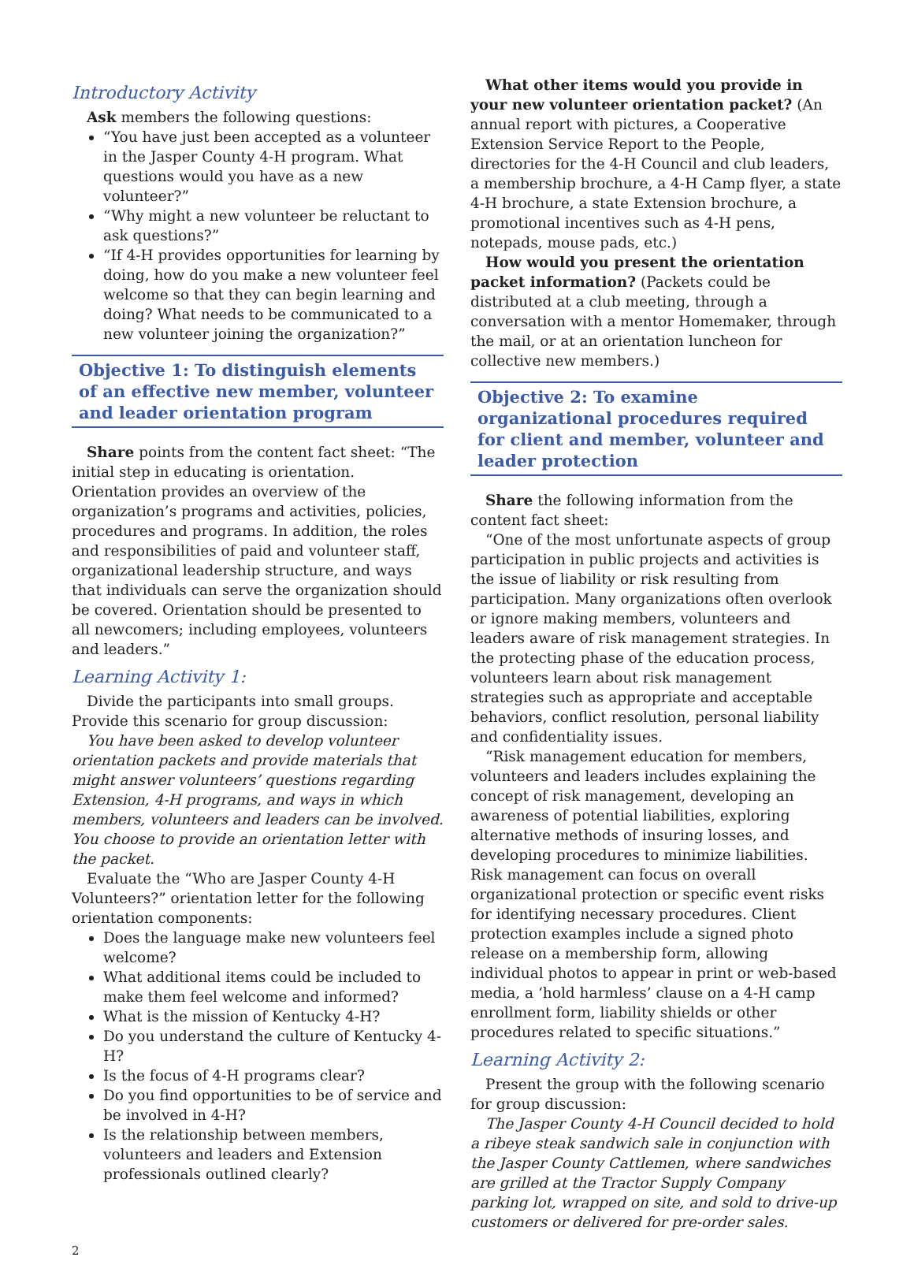Introductory Activity
Ask members the following questions:
“You have just been accepted as a volunteer in the Jasper County 4-H program. What questions would you have as a new volunteer?”
“Why might a new volunteer be reluctant to ask questions?”
“If 4-H provides opportunities for learning by doing, how do you make a new volunteer feel welcome so that they can begin learning and doing? What needs to be communicated to a new volunteer joining the organization?”
Objective 1: To distinguish elements of an effective new member, volunteer and leader orientation program
Share points from the content fact sheet: “The initial step in educating is orientation. Orientation provides an overview of the organization’s programs and activities, policies, procedures and programs. In addition, the roles and responsibilities of paid and volunteer staff, organizational leadership structure, and ways that individuals can serve the organization should be covered. Orientation should be presented to all newcomers; including employees, volunteers and leaders.”
Learning Activity 1:
Divide the participants into small groups. Provide this scenario for group discussion:
You have been asked to develop volunteer orientation packets and provide materials that might answer volunteers’ questions regarding Extension, 4-H programs, and ways in which members, volunteers and leaders can be involved. You choose to provide an orientation letter with the packet.
Evaluate the “Who are Jasper County 4-H Volunteers?” orientation letter for the following orientation components:
Does the language make new volunteers feel welcome?
What additional items could be included to make them feel welcome and informed?
What is the mission of Kentucky 4-H?
Do you understand the culture of Kentucky 4-H?
Is the focus of 4-H programs clear?
Do you find opportunities to be of service and be involved in 4-H?
Is the relationship between members, volunteers and leaders and Extension professionals outlined clearly?
What other items would you provide in your new volunteer orientation packet? (An annual report with pictures, a Cooperative Extension Service Report to the People, directories for the 4-H Council and club leaders, a membership brochure, a 4-H Camp flyer, a state 4-H brochure, a state Extension brochure, a promotional incentives such as 4-H pens, notepads, mouse pads, etc.)
How would you present the orientation packet information? (Packets could be distributed at a club meeting, through a conversation with a mentor Homemaker, through the mail, or at an orientation luncheon for collective new members.)
Objective 2: To examine organizational procedures required for client and member, volunteer and leader protection
Share the following information from the content fact sheet:
“One of the most unfortunate aspects of group participation in public projects and activities is the issue of liability or risk resulting from participation. Many organizations often overlook or ignore making members, volunteers and leaders aware of risk management strategies. In the protecting phase of the education process, volunteers learn about risk management strategies such as appropriate and acceptable behaviors, conflict resolution, personal liability and confidentiality issues.
“Risk management education for members, volunteers and leaders includes explaining the concept of risk management, developing an awareness of potential liabilities, exploring alternative methods of insuring losses, and developing procedures to minimize liabilities. Risk management can focus on overall organizational protection or specific event risks for identifying necessary procedures. Client protection examples include a signed photo release on a membership form, allowing individual photos to appear in print or web-based media, a ‘hold harmless’ clause on a 4-H camp enrollment form, liability shields or other procedures related to specific situations.”
Learning Activity 2:
Present the group with the following scenario for group discussion:
The Jasper County 4-H Council decided to hold a ribeye steak sandwich sale in conjunction with the Jasper County Cattlemen, where sandwiches are grilled at the Tractor Supply Company parking lot, wrapped on site, and sold to drive-up customers or delivered for pre-order sales.
2